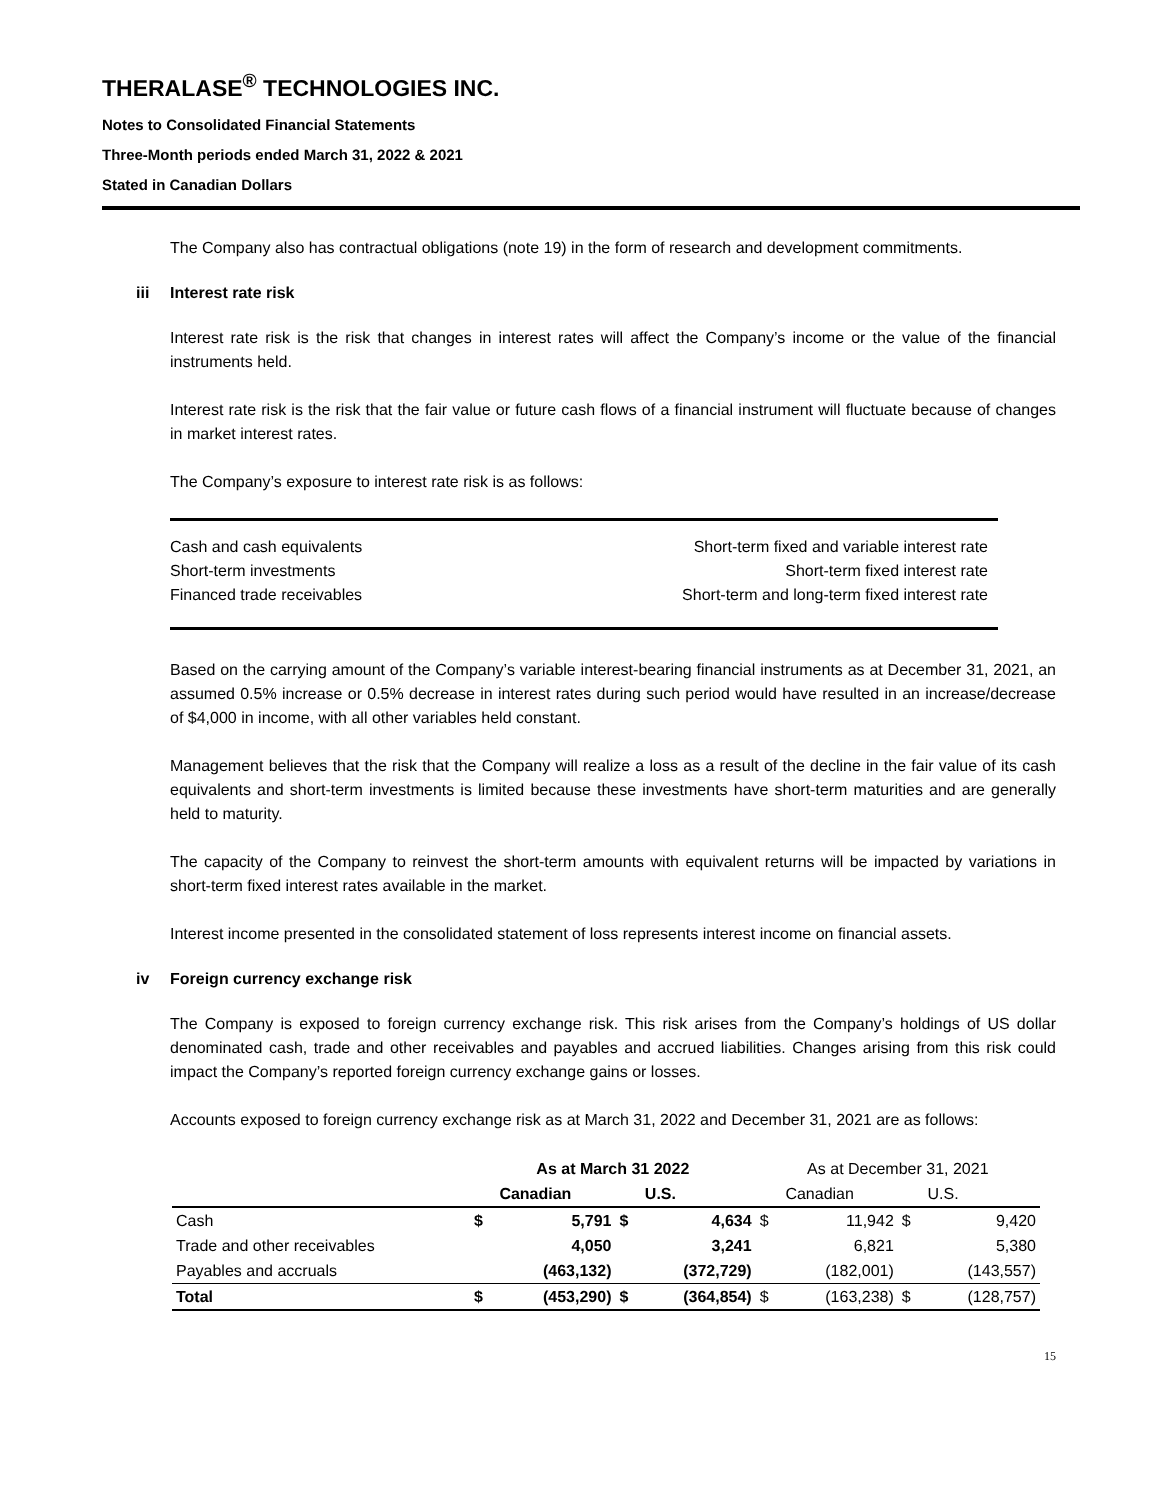THERALASE<sup>®</sup> TECHNOLOGIES INC.
Notes to Consolidated Financial Statements
Three-Month periods ended March 31, 2022 & 2021
Stated in Canadian Dollars
The Company also has contractual obligations (note 19) in the form of research and development commitments.
iii Interest rate risk
Interest rate risk is the risk that changes in interest rates will affect the Company’s income or the value of the financial instruments held.
Interest rate risk is the risk that the fair value or future cash flows of a financial instrument will fluctuate because of changes in market interest rates.
The Company’s exposure to interest rate risk is as follows:
| Cash and cash equivalents | Short-term fixed and variable interest rate |
| Short-term investments | Short-term fixed interest rate |
| Financed trade receivables | Short-term and long-term fixed interest rate |
Based on the carrying amount of the Company’s variable interest-bearing financial instruments as at December 31, 2021, an assumed 0.5% increase or 0.5% decrease in interest rates during such period would have resulted in an increase/decrease of $4,000 in income, with all other variables held constant.
Management believes that the risk that the Company will realize a loss as a result of the decline in the fair value of its cash equivalents and short-term investments is limited because these investments have short-term maturities and are generally held to maturity.
The capacity of the Company to reinvest the short-term amounts with equivalent returns will be impacted by variations in short-term fixed interest rates available in the market.
Interest income presented in the consolidated statement of loss represents interest income on financial assets.
iv Foreign currency exchange risk
The Company is exposed to foreign currency exchange risk. This risk arises from the Company’s holdings of US dollar denominated cash, trade and other receivables and payables and accrued liabilities. Changes arising from this risk could impact the Company’s reported foreign currency exchange gains or losses.
Accounts exposed to foreign currency exchange risk as at March 31, 2022 and December 31, 2021 are as follows:
| | As at March 31 2022 | | | | As at December 31, 2021 | | | |
| --- | --- | --- | --- | --- | --- | --- | --- | --- |
| | | Canadian | | U.S. | | Canadian | | U.S. |
| Cash | $ | 5,791 | $ | 4,634 | $ | 11,942 | $ | 9,420 |
| Trade and other receivables | | 4,050 | | 3,241 | | 6,821 | | 5,380 |
| Payables and accruals | | (463,132) | | (372,729) | | (182,001) | | (143,557) |
| Total | $ | (453,290) | $ | (364,854) | $ | (163,238) | $ | (128,757) |
15